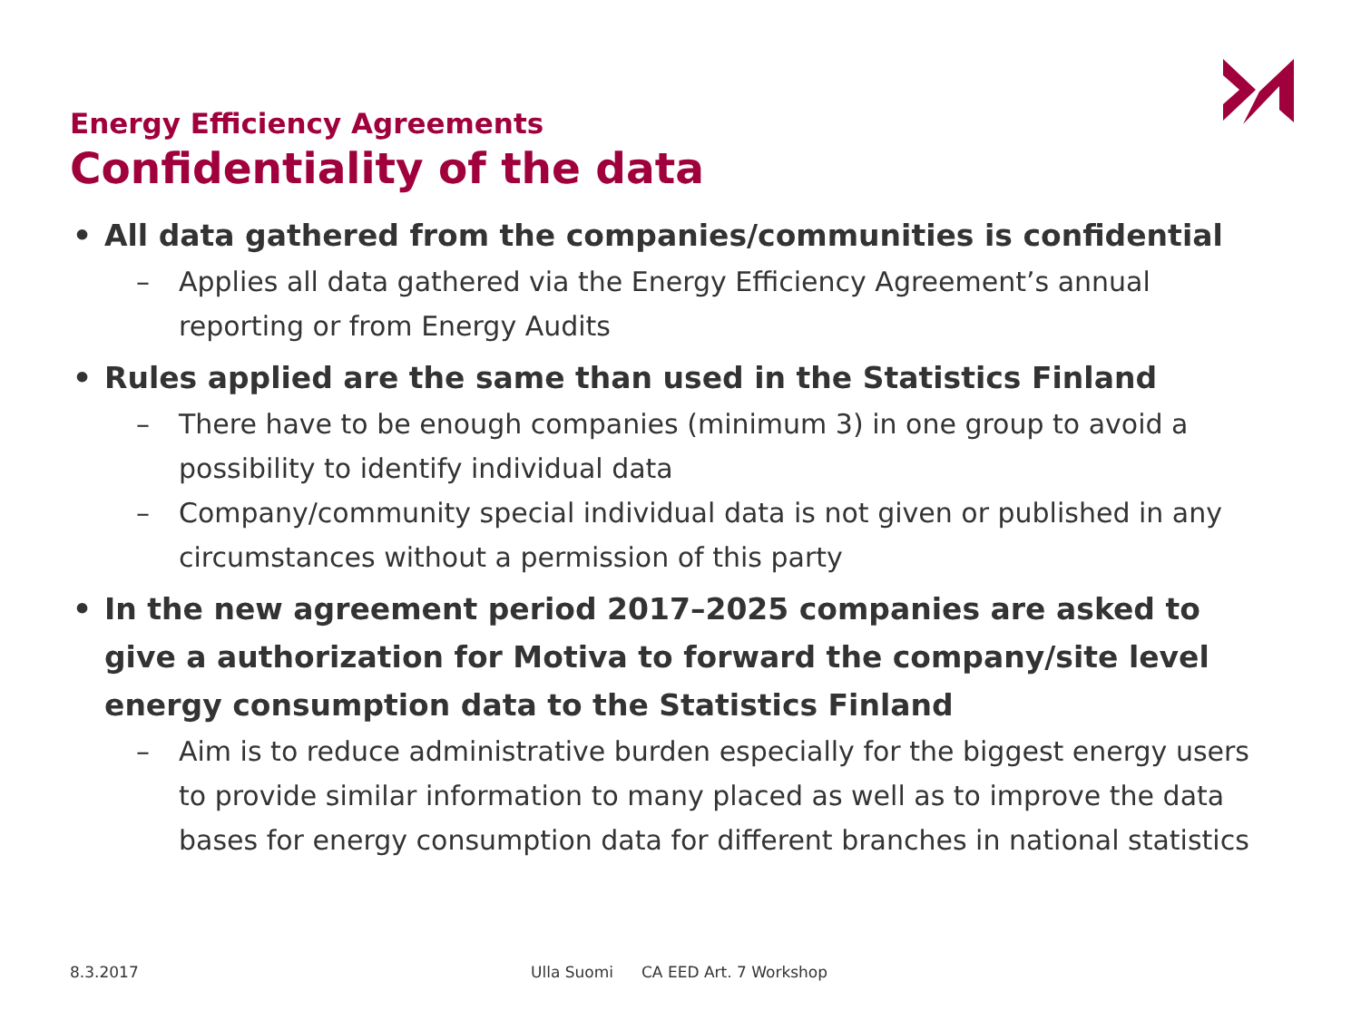Energy Efficiency Agreements
Confidentiality of the data
• All data gathered from the companies/communities is confidential
– Applies all data gathered via the Energy Efficiency Agreement’s annual reporting or from Energy Audits
• Rules applied are the same than used in the Statistics Finland
– There have to be enough companies (minimum 3) in one group to avoid a possibility to identify individual data
– Company/community special individual data is not given or published in any circumstances without a permission of this party
• In the new agreement period 2017–2025 companies are asked to give a authorization for Motiva to forward the company/site level energy consumption data to the Statistics Finland
– Aim is to reduce administrative burden especially for the biggest energy users to provide similar information to many placed as well as to improve the data bases for energy consumption data for different branches in national statistics
8.3.2017 Ulla Suomi CA EED Art. 7 Workshop